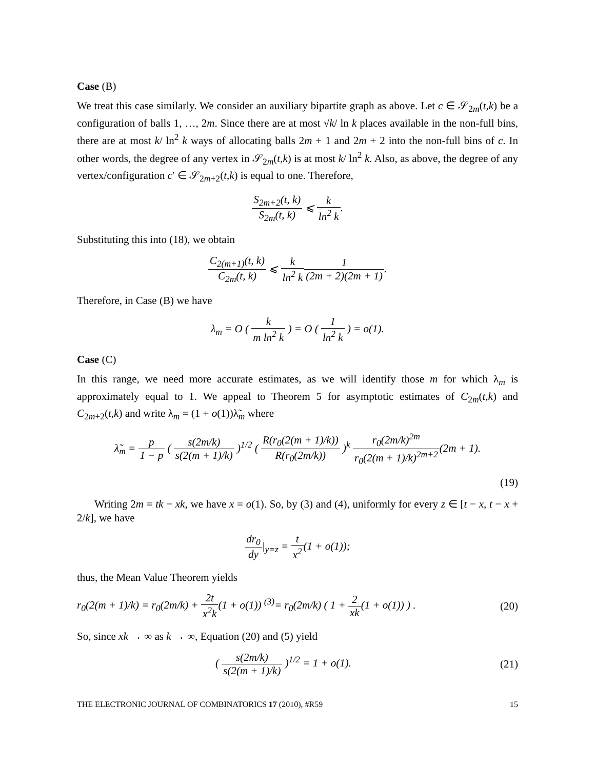Case (B)
We treat this case similarly. We consider an auxiliary bipartite graph as above. Let c ∈ 𝒮<sub>2m</sub>(t,k) be a configuration of balls 1, …, 2m. Since there are at most √k/ ln k places available in the non-full bins, there are at most k/ ln<sup>2</sup> k ways of allocating balls 2m + 1 and 2m + 2 into the non-full bins of c. In other words, the degree of any vertex in 𝒮<sub>2m</sub>(t,k) is at most k/ ln<sup>2</sup> k. Also, as above, the degree of any vertex/configuration c′ ∈ 𝒮<sub>2m+2</sub>(t,k) is equal to one. Therefore,
S<sub>2m+2</sub>(t, k) S<sub>2m</sub>(t, k) ⩽ k ln<sup>2</sup> k.
Substituting this into (18), we obtain
C<sub>2(m+1)</sub>(t, k) C<sub>2m</sub>(t, k) ⩽ k ln<sup>2</sup> k 1 (2m + 2)(2m + 1).
Therefore, in Case (B) we have
λ<sub>m</sub> = O ( k m ln<sup>2</sup> k ) = O ( 1 ln<sup>2</sup> k ) = o(1).
Case (C)
In this range, we need more accurate estimates, as we will identify those m for which λ<sub>m</sub> is approximately equal to 1. We appeal to Theorem 5 for asymptotic estimates of C<sub>2m</sub>(t,k) and C<sub>2m+2</sub>(t,k) and write λ<sub>m</sub> = (1 + o(1))λ̃<sub>m</sub> where
λ̃<sub>m</sub> = p 1 − p ( s(2m/k) s(2(m + 1)/k) )<sup>1/2</sup> ( R(r<sub>0</sub>(2(m + 1)/k)) R(r<sub>0</sub>(2m/k)) )<sup>k</sup> r<sub>0</sub>(2m/k)<sup>2m</sup> r<sub>0</sub>(2(m + 1)/k)<sup>2m+2</sup>(2m + 1).
(19)
Writing 2m = tk − xk, we have x = o(1). So, by (3) and (4), uniformly for every z ∈ [t − x, t − x + 2/k], we have
dr<sub>0</sub> dy|<sub>y=z</sub> = t x<sup>2</sup>(1 + o(1));
thus, the Mean Value Theorem yields
r<sub>0</sub>(2(m + 1)/k) = r<sub>0</sub>(2m/k) + 2t x<sup>2</sup>k(1 + o(1)) <sup>(3)</sup>= r<sub>0</sub>(2m/k) ( 1 + 2 xk(1 + o(1)) ) . (20)
So, since xk → ∞ as k → ∞, Equation (20) and (5) yield
( s(2m/k) s(2(m + 1)/k) )<sup>1/2</sup> = 1 + o(1). (21)
THE ELECTRONIC JOURNAL OF COMBINATORICS 17 (2010), #R59 15